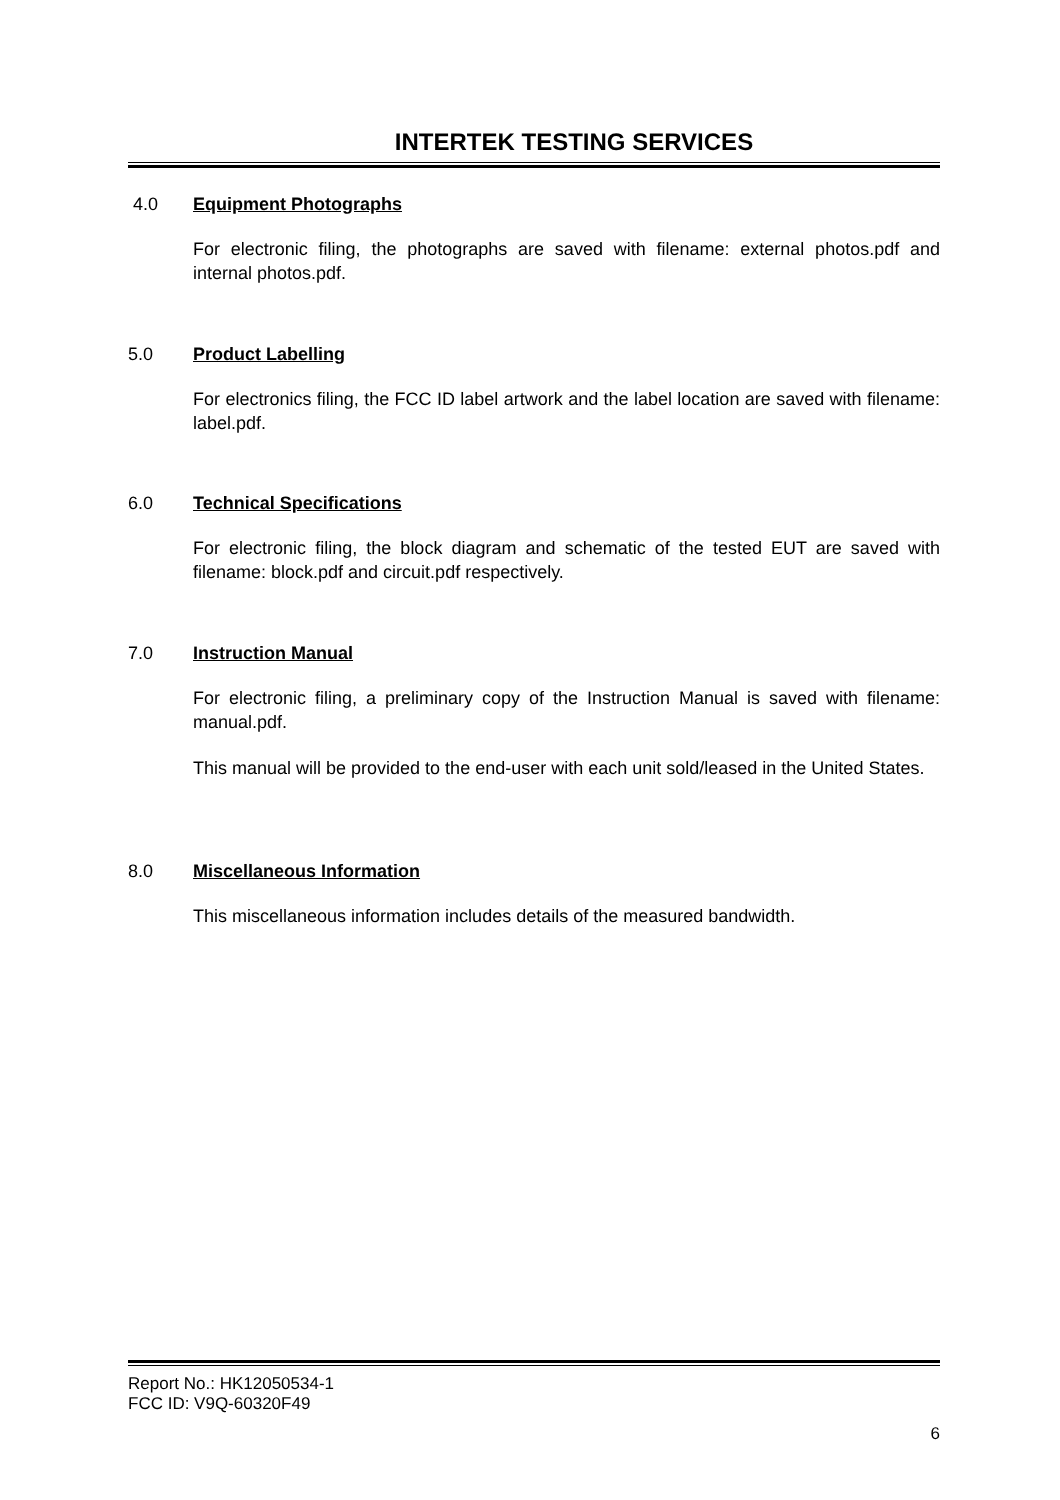INTERTEK TESTING SERVICES
4.0 Equipment Photographs
For electronic filing, the photographs are saved with filename: external photos.pdf and internal photos.pdf.
5.0 Product Labelling
For electronics filing, the FCC ID label artwork and the label location are saved with filename: label.pdf.
6.0 Technical Specifications
For electronic filing, the block diagram and schematic of the tested EUT are saved with filename: block.pdf and circuit.pdf respectively.
7.0 Instruction Manual
For electronic filing, a preliminary copy of the Instruction Manual is saved with filename: manual.pdf.
This manual will be provided to the end-user with each unit sold/leased in the United States.
8.0 Miscellaneous Information
This miscellaneous information includes details of the measured bandwidth.
Report No.: HK12050534-1
FCC ID: V9Q-60320F49
6